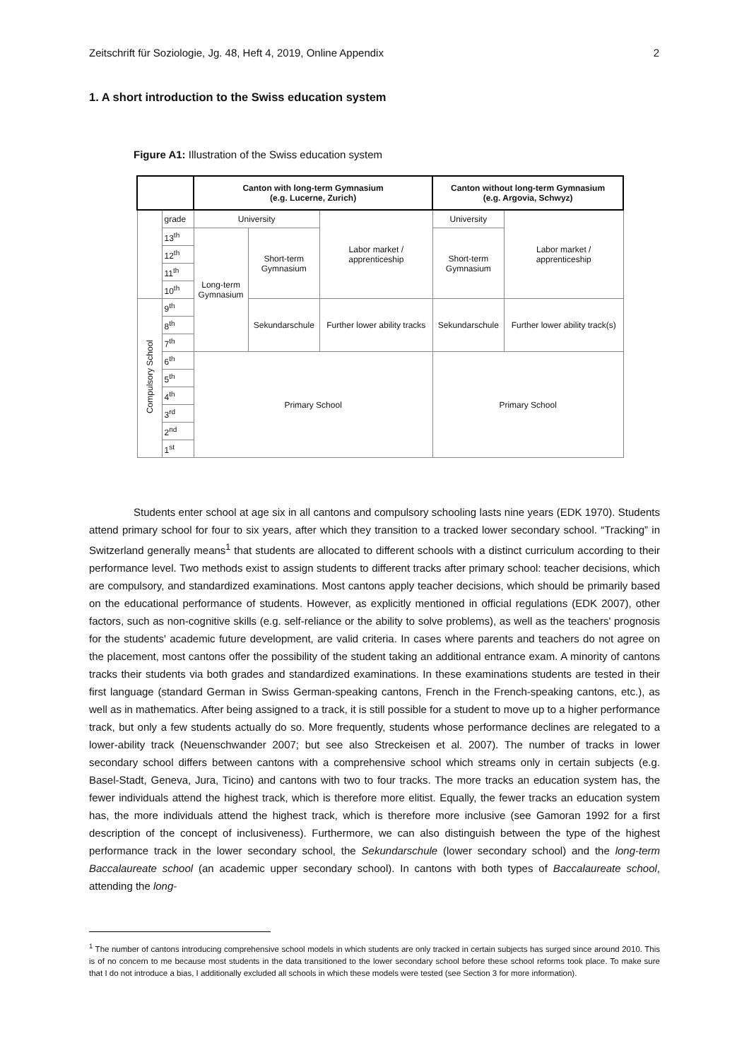Zeitschrift für Soziologie, Jg. 48, Heft 4, 2019, Online Appendix 2
1. A short introduction to the Swiss education system
Figure A1: Illustration of the Swiss education system
| | | Canton with long-term Gymnasium (e.g. Lucerne, Zurich) | | | | Canton without long-term Gymnasium (e.g. Argovia, Schwyz) | |
| | grade | University | | Labor market / apprenticeship | | University | Labor market / apprenticeship |
| | 13<sup>th</sup> | Long-term Gymnasium | Short-term Gymnasium | | | Short-term Gymnasium | |
| | 12<sup>th</sup> | | | | | | |
| | 11<sup>th</sup> | | | | | | |
| | 10<sup>th</sup> | | | | | | |
| Compulsory School | 9<sup>th</sup> | | Sekundarschule | | Further lower ability tracks | Sekundarschule | Further lower ability track(s) |
| | 8<sup>th</sup> | | | | | | |
| | 7<sup>th</sup> | | | | | | |
| | 6<sup>th</sup> | Primary School | | | | Primary School | |
| | 5<sup>th</sup> | | | | | | |
| | 4<sup>th</sup> | | | | | | |
| | 3<sup>rd</sup> | | | | | | |
| | 2<sup>nd</sup> | | | | | | |
| | 1<sup>st</sup> | | | | | | |
Students enter school at age six in all cantons and compulsory schooling lasts nine years (EDK 1970). Students attend primary school for four to six years, after which they transition to a tracked lower secondary school. “Tracking” in Switzerland generally means<sup>1</sup> that students are allocated to different schools with a distinct curriculum according to their performance level. Two methods exist to assign students to different tracks after primary school: teacher decisions, which are compulsory, and standardized examinations. Most cantons apply teacher decisions, which should be primarily based on the educational performance of students. However, as explicitly mentioned in official regulations (EDK 2007), other factors, such as non-cognitive skills (e.g. self-reliance or the ability to solve problems), as well as the teachers' prognosis for the students' academic future development, are valid criteria. In cases where parents and teachers do not agree on the placement, most cantons offer the possibility of the student taking an additional entrance exam. A minority of cantons tracks their students via both grades and standardized examinations. In these examinations students are tested in their first language (standard German in Swiss German-speaking cantons, French in the French-speaking cantons, etc.), as well as in mathematics. After being assigned to a track, it is still possible for a student to move up to a higher performance track, but only a few students actually do so. More frequently, students whose performance declines are relegated to a lower-ability track (Neuenschwander 2007; but see also Streckeisen et al. 2007). The number of tracks in lower secondary school differs between cantons with a comprehensive school which streams only in certain subjects (e.g. Basel-Stadt, Geneva, Jura, Ticino) and cantons with two to four tracks. The more tracks an education system has, the fewer individuals attend the highest track, which is therefore more elitist. Equally, the fewer tracks an education system has, the more individuals attend the highest track, which is therefore more inclusive (see Gamoran 1992 for a first description of the concept of inclusiveness). Furthermore, we can also distinguish between the type of the highest performance track in the lower secondary school, the Sekundarschule (lower secondary school) and the long-term Baccalaureate school (an academic upper secondary school). In cantons with both types of Baccalaureate school, attending the long-
<sup>1</sup> The number of cantons introducing comprehensive school models in which students are only tracked in certain subjects has surged since around 2010. This is of no concern to me because most students in the data transitioned to the lower secondary school before these school reforms took place. To make sure that I do not introduce a bias, I additionally excluded all schools in which these models were tested (see Section 3 for more information).